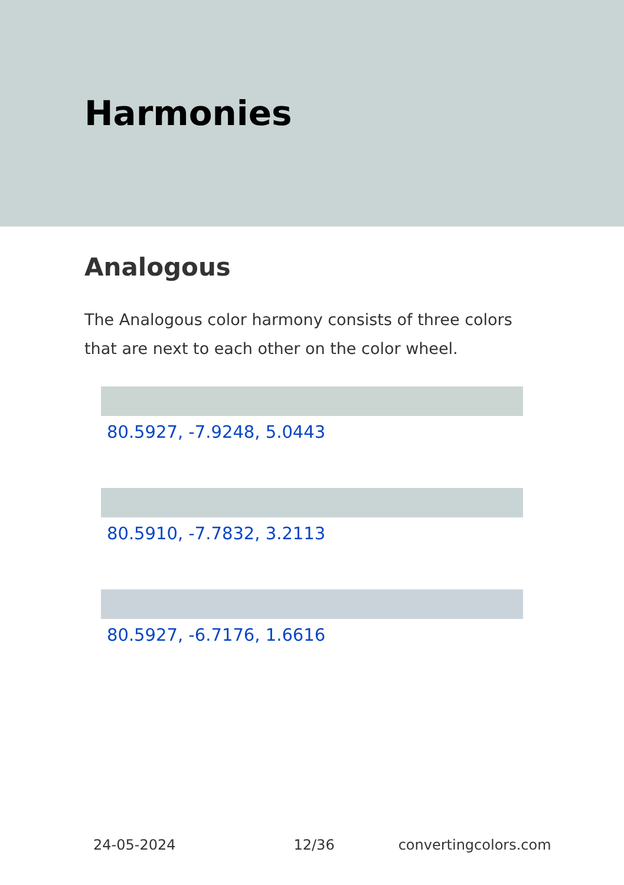Harmonies
Analogous
The Analogous color harmony consists of three colors that are next to each other on the color wheel.
80.5927, -7.9248, 5.0443
80.5910, -7.7832, 3.2113
80.5927, -6.7176, 1.6616
24-05-2024 12/36 convertingcolors.com